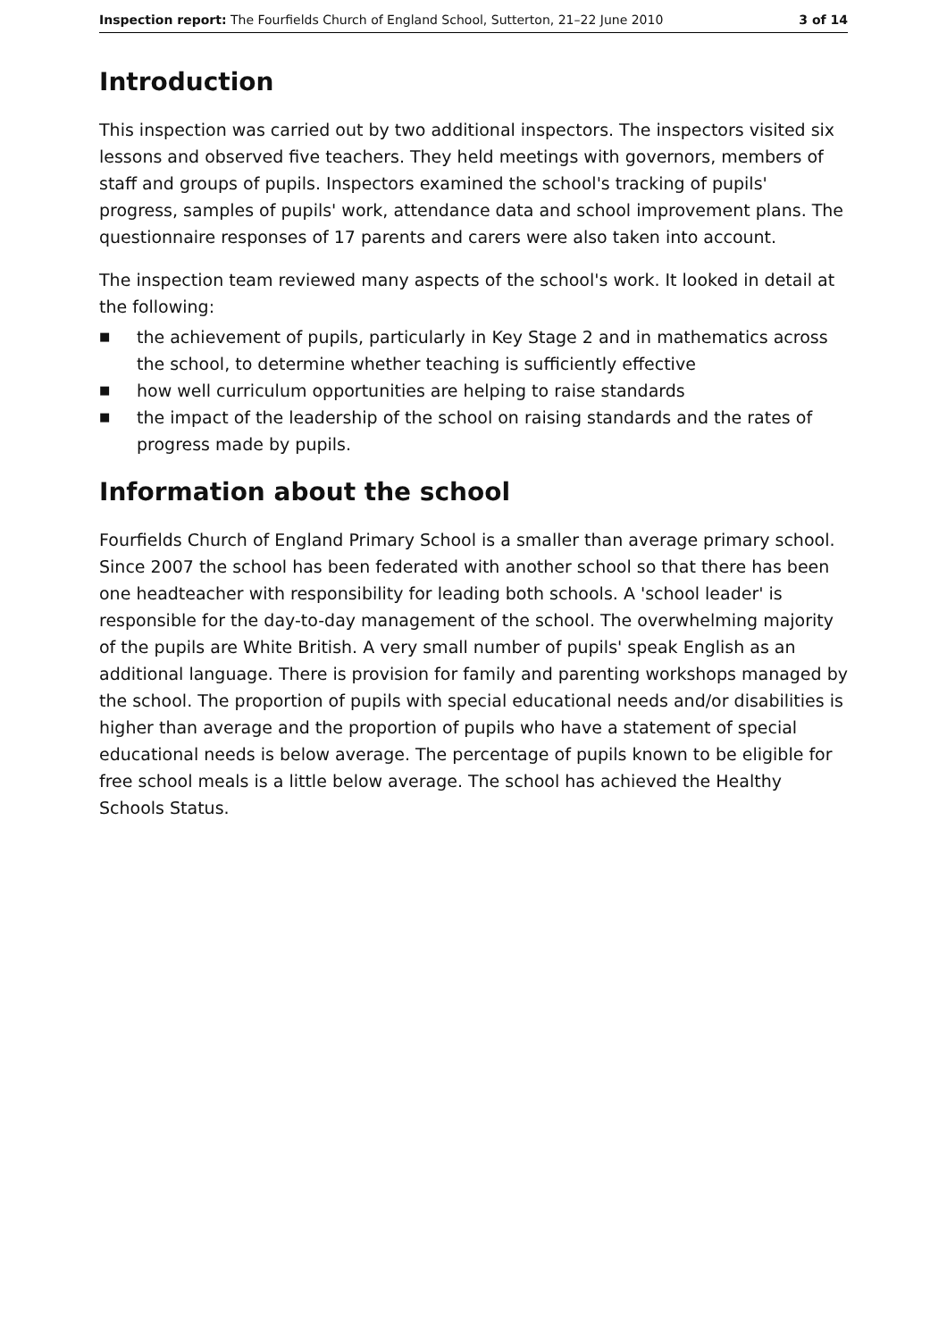Inspection report: The Fourfields Church of England School, Sutterton, 21–22 June 2010 3 of 14
Introduction
This inspection was carried out by two additional inspectors. The inspectors visited six lessons and observed five teachers. They held meetings with governors, members of staff and groups of pupils. Inspectors examined the school's tracking of pupils' progress, samples of pupils' work, attendance data and school improvement plans. The questionnaire responses of 17 parents and carers were also taken into account.
The inspection team reviewed many aspects of the school's work. It looked in detail at the following:
■ the achievement of pupils, particularly in Key Stage 2 and in mathematics across the school, to determine whether teaching is sufficiently effective
■ how well curriculum opportunities are helping to raise standards
■ the impact of the leadership of the school on raising standards and the rates of progress made by pupils.
Information about the school
Fourfields Church of England Primary School is a smaller than average primary school. Since 2007 the school has been federated with another school so that there has been one headteacher with responsibility for leading both schools. A 'school leader' is responsible for the day-to-day management of the school. The overwhelming majority of the pupils are White British. A very small number of pupils' speak English as an additional language. There is provision for family and parenting workshops managed by the school. The proportion of pupils with special educational needs and/or disabilities is higher than average and the proportion of pupils who have a statement of special educational needs is below average. The percentage of pupils known to be eligible for free school meals is a little below average. The school has achieved the Healthy Schools Status.